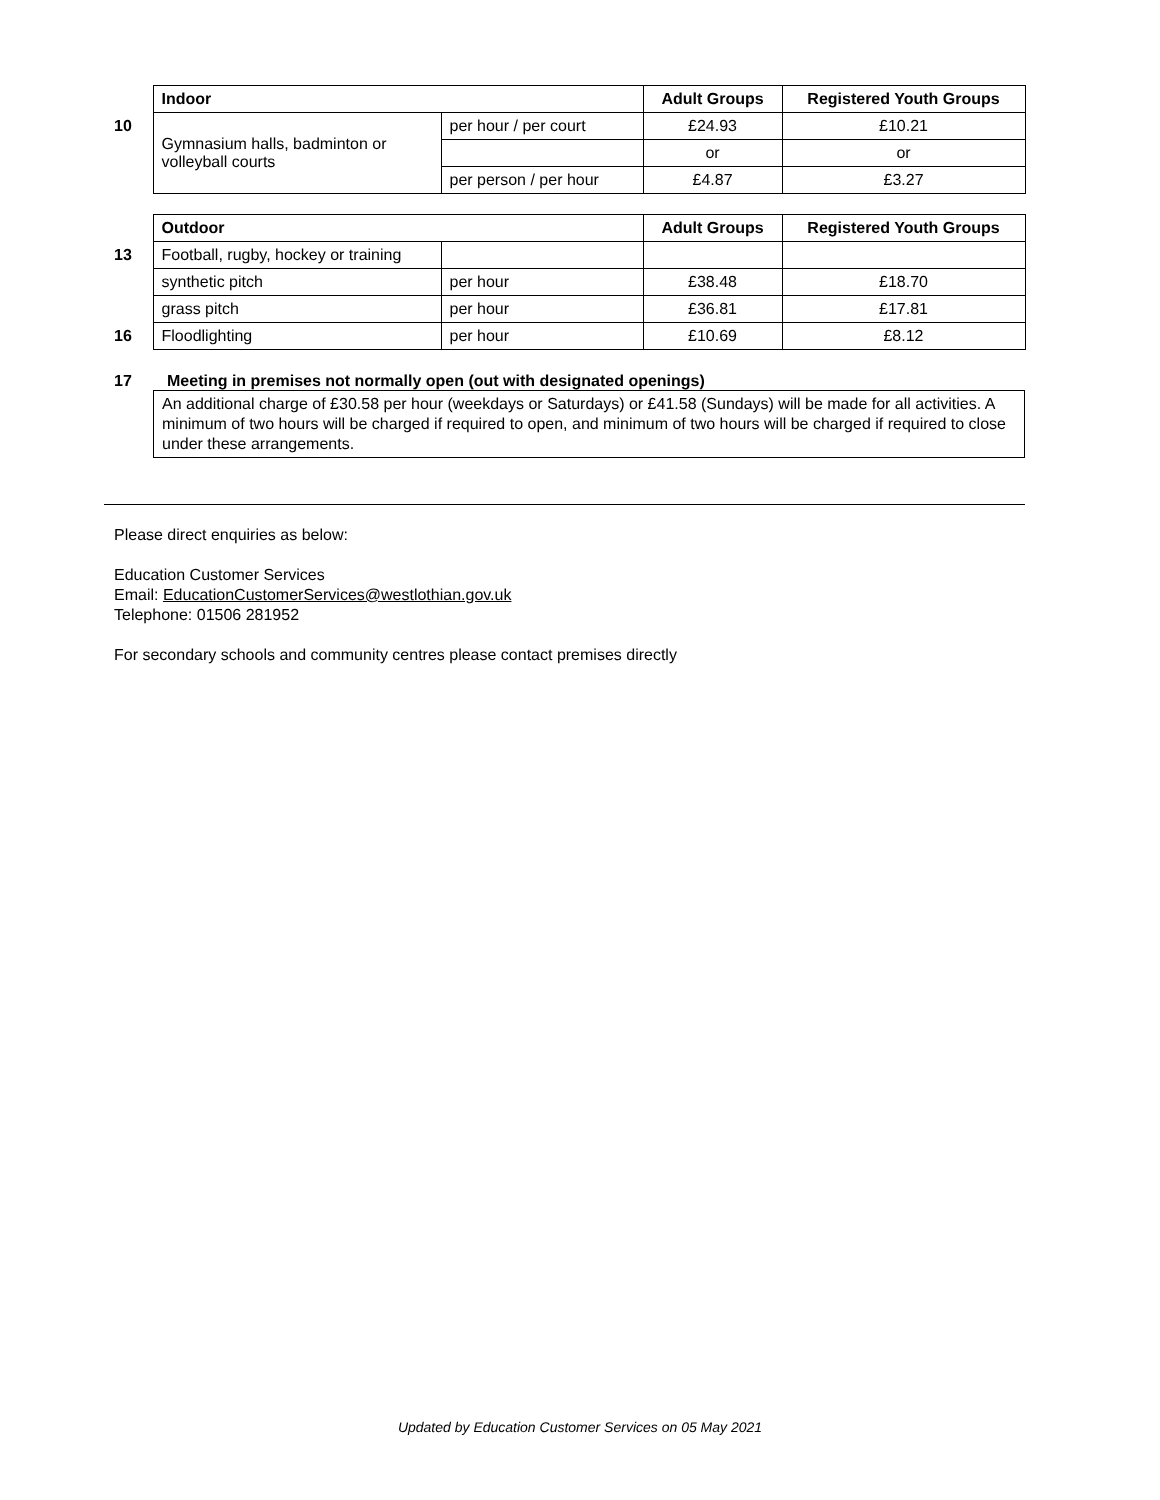| | Indoor | | Adult Groups | Registered Youth Groups |
| 10 | Gymnasium halls, badminton or volleyball courts | per hour / per court | £24.93 | £10.21 |
| | | | or | or |
| | | per person / per hour | £4.87 | £3.27 |
| | Outdoor | | Adult Groups | Registered Youth Groups |
| 13 | Football, rugby, hockey or training | | | |
| | synthetic pitch | per hour | £38.48 | £18.70 |
| | grass pitch | per hour | £36.81 | £17.81 |
| 16 | Floodlighting | per hour | £10.69 | £8.12 |
17 Meeting in premises not normally open (out with designated openings)
An additional charge of £30.58 per hour (weekdays or Saturdays) or £41.58 (Sundays) will be made for all activities. A minimum of two hours will be charged if required to open, and minimum of two hours will be charged if required to close under these arrangements.
Please direct enquiries as below:
Education Customer Services
Email: EducationCustomerServices@westlothian.gov.uk
Telephone: 01506 281952
For secondary schools and community centres please contact premises directly
Updated by Education Customer Services on 05 May 2021